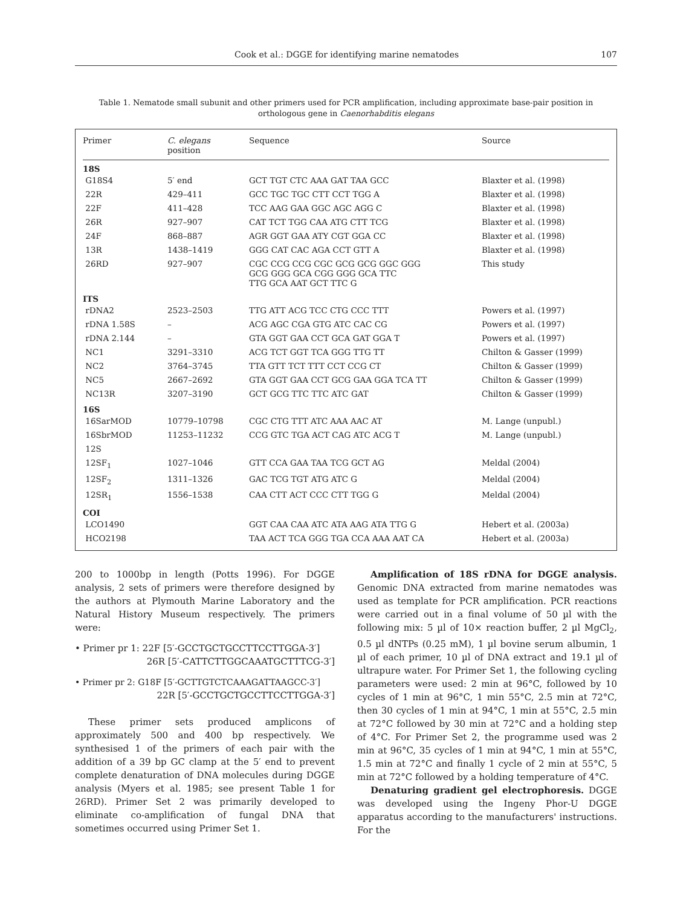Cook et al.: DGGE for identifying marine nematodes 107
Table 1. Nematode small subunit and other primers used for PCR amplification, including approximate base-pair position in orthologous gene in Caenorhabditis elegans
| Primer | C. elegans position | Sequence | Source |
| --- | --- | --- | --- |
| 18S | | | |
| G18S4 | 5′ end | GCT TGT CTC AAA GAT TAA GCC | Blaxter et al. (1998) |
| 22R | 429–411 | GCC TGC TGC CTT CCT TGG A | Blaxter et al. (1998) |
| 22F | 411–428 | TCC AAG GAA GGC AGC AGG C | Blaxter et al. (1998) |
| 26R | 927–907 | CAT TCT TGG CAA ATG CTT TCG | Blaxter et al. (1998) |
| 24F | 868–887 | AGR GGT GAA ATY CGT GGA CC | Blaxter et al. (1998) |
| 13R | 1438–1419 | GGG CAT CAC AGA CCT GTT A | Blaxter et al. (1998) |
| 26RD | 927–907 | CGC CCG CCG CGC GCG GCG GGC GGG GCG GGG GCA CGG GGG GCA TTC TTG GCA AAT GCT TTC G | This study |
| ITS | | | |
| rDNA2 | 2523–2503 | TTG ATT ACG TCC CTG CCC TTT | Powers et al. (1997) |
| rDNA 1.58S | – | ACG AGC CGA GTG ATC CAC CG | Powers et al. (1997) |
| rDNA 2.144 | – | GTA GGT GAA CCT GCA GAT GGA T | Powers et al. (1997) |
| NC1 | 3291–3310 | ACG TCT GGT TCA GGG TTG TT | Chilton & Gasser (1999) |
| NC2 | 3764–3745 | TTA GTT TCT TTT CCT CCG CT | Chilton & Gasser (1999) |
| NC5 | 2667–2692 | GTA GGT GAA CCT GCG GAA GGA TCA TT | Chilton & Gasser (1999) |
| NC13R | 3207–3190 | GCT GCG TTC TTC ATC GAT | Chilton & Gasser (1999) |
| 16S | | | |
| 16SarMOD | 10779–10798 | CGC CTG TTT ATC AAA AAC AT | M. Lange (unpubl.) |
| 16SbrMOD | 11253–11232 | CCG GTC TGA ACT CAG ATC ACG T | M. Lange (unpubl.) |
| 12S | | | |
| 12SF<sub>1</sub> | 1027–1046 | GTT CCA GAA TAA TCG GCT AG | Meldal (2004) |
| 12SF<sub>2</sub> | 1311–1326 | GAC TCG TGT ATG ATC G | Meldal (2004) |
| 12SR<sub>1</sub> | 1556–1538 | CAA CTT ACT CCC CTT TGG G | Meldal (2004) |
| COI | | | |
| LCO1490 | | GGT CAA CAA ATC ATA AAG ATA TTG G | Hebert et al. (2003a) |
| HCO2198 | | TAA ACT TCA GGG TGA CCA AAA AAT CA | Hebert et al. (2003a) |
200 to 1000bp in length (Potts 1996). For DGGE analysis, 2 sets of primers were therefore designed by the authors at Plymouth Marine Laboratory and the Natural History Museum respectively. The primers were:
• Primer pr 1: 22F [5′-GCCTGCTGCCTTCCTTGGA-3′]
26R [5′-CATTCTTGGCAAATGCTTTCG-3′]
• Primer pr 2: G18F [5′-GCTTGTCTCAAAGATTAAGCC-3′]
22R [5′-GCCTGCTGCCTTCCTTGGA-3′]
These primer sets produced amplicons of approximately 500 and 400 bp respectively. We synthesised 1 of the primers of each pair with the addition of a 39 bp GC clamp at the 5′ end to prevent complete denaturation of DNA molecules during DGGE analysis (Myers et al. 1985; see present Table 1 for 26RD). Primer Set 2 was primarily developed to eliminate co-amplification of fungal DNA that sometimes occurred using Primer Set 1.
Amplification of 18S rDNA for DGGE analysis. Genomic DNA extracted from marine nematodes was used as template for PCR amplification. PCR reactions were carried out in a final volume of 50 µl with the following mix: 5 µl of 10× reaction buffer, 2 µl MgCl<sub>2</sub>, 0.5 µl dNTPs (0.25 mM), 1 µl bovine serum albumin, 1 µl of each primer, 10 µl of DNA extract and 19.1 µl of ultrapure water. For Primer Set 1, the following cycling parameters were used: 2 min at 96°C, followed by 10 cycles of 1 min at 96°C, 1 min 55°C, 2.5 min at 72°C, then 30 cycles of 1 min at 94°C, 1 min at 55°C, 2.5 min at 72°C followed by 30 min at 72°C and a holding step of 4°C. For Primer Set 2, the programme used was 2 min at 96°C, 35 cycles of 1 min at 94°C, 1 min at 55°C, 1.5 min at 72°C and finally 1 cycle of 2 min at 55°C, 5 min at 72°C followed by a holding temperature of 4°C.
Denaturing gradient gel electrophoresis. DGGE was developed using the Ingeny Phor-U DGGE apparatus according to the manufacturers' instructions. For the